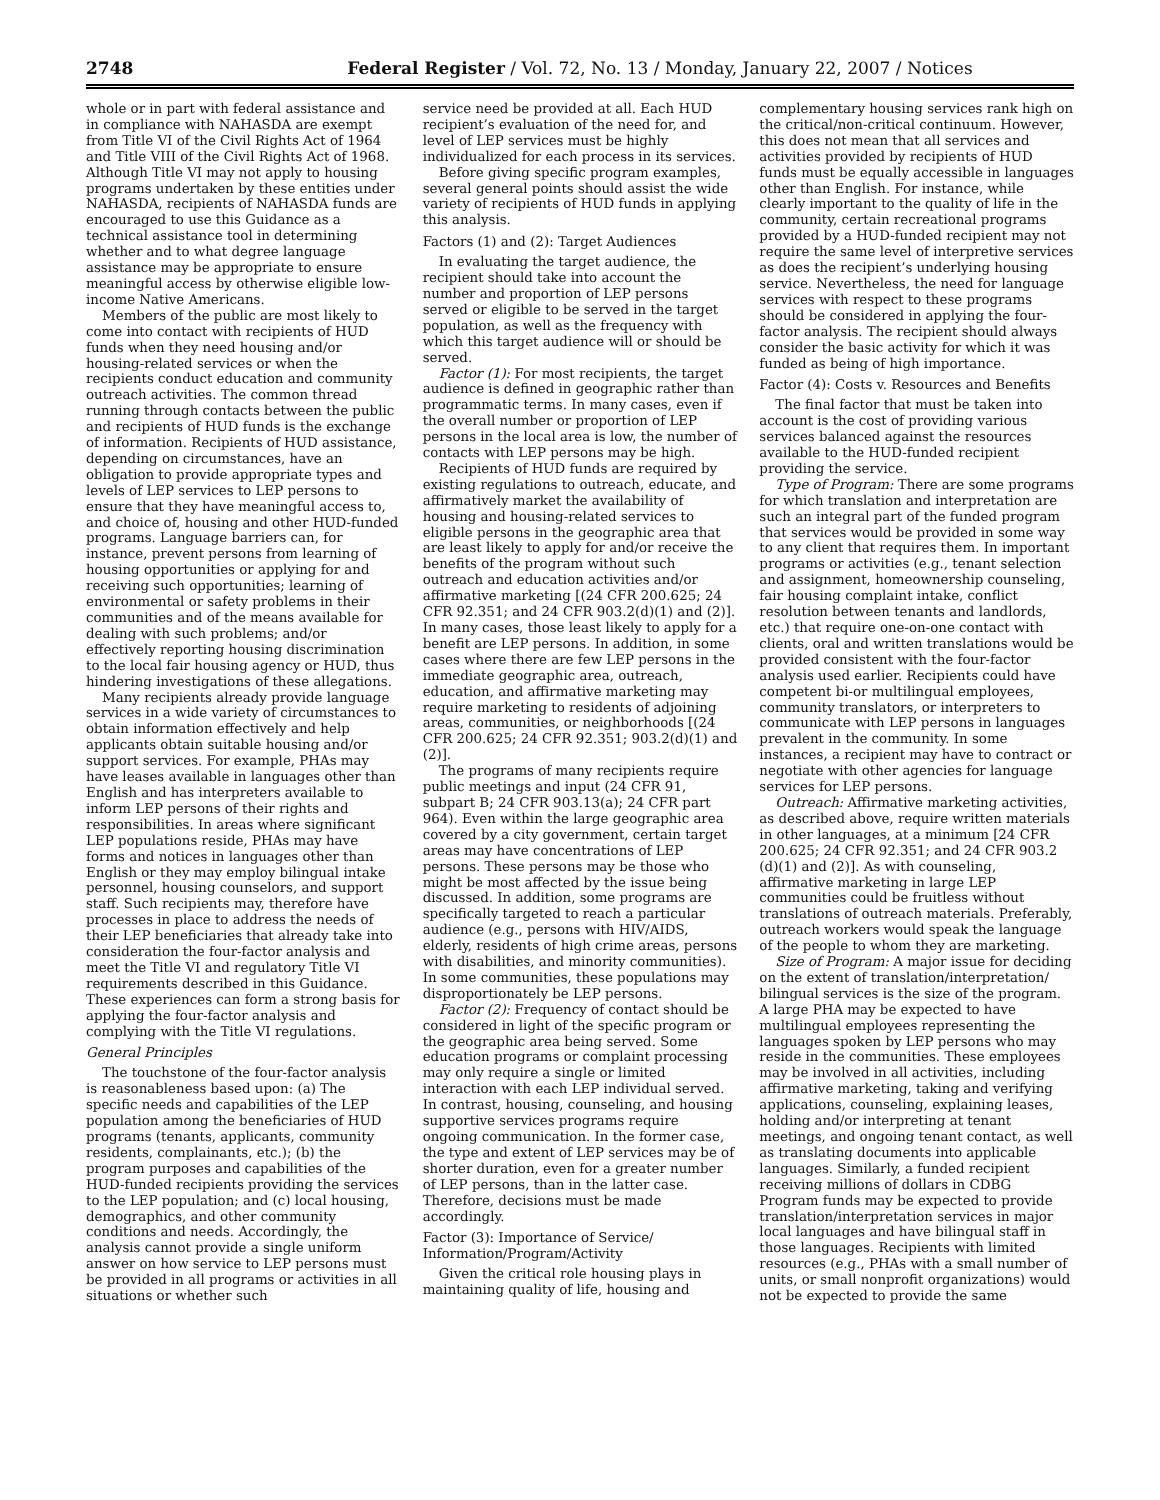2748 Federal Register / Vol. 72, No. 13 / Monday, January 22, 2007 / Notices
whole or in part with federal assistance and in compliance with NAHASDA are exempt from Title VI of the Civil Rights Act of 1964 and Title VIII of the Civil Rights Act of 1968. Although Title VI may not apply to housing programs undertaken by these entities under NAHASDA, recipients of NAHASDA funds are encouraged to use this Guidance as a technical assistance tool in determining whether and to what degree language assistance may be appropriate to ensure meaningful access by otherwise eligible low-income Native Americans.
Members of the public are most likely to come into contact with recipients of HUD funds when they need housing and/or housing-related services or when the recipients conduct education and community outreach activities. The common thread running through contacts between the public and recipients of HUD funds is the exchange of information. Recipients of HUD assistance, depending on circumstances, have an obligation to provide appropriate types and levels of LEP services to LEP persons to ensure that they have meaningful access to, and choice of, housing and other HUD-funded programs. Language barriers can, for instance, prevent persons from learning of housing opportunities or applying for and receiving such opportunities; learning of environmental or safety problems in their communities and of the means available for dealing with such problems; and/or effectively reporting housing discrimination to the local fair housing agency or HUD, thus hindering investigations of these allegations.
Many recipients already provide language services in a wide variety of circumstances to obtain information effectively and help applicants obtain suitable housing and/or support services. For example, PHAs may have leases available in languages other than English and has interpreters available to inform LEP persons of their rights and responsibilities. In areas where significant LEP populations reside, PHAs may have forms and notices in languages other than English or they may employ bilingual intake personnel, housing counselors, and support staff. Such recipients may, therefore have processes in place to address the needs of their LEP beneficiaries that already take into consideration the four-factor analysis and meet the Title VI and regulatory Title VI requirements described in this Guidance. These experiences can form a strong basis for applying the four-factor analysis and complying with the Title VI regulations.
General Principles
The touchstone of the four-factor analysis is reasonableness based upon: (a) The specific needs and capabilities of the LEP population among the beneficiaries of HUD programs (tenants, applicants, community residents, complainants, etc.); (b) the program purposes and capabilities of the HUD-funded recipients providing the services to the LEP population; and (c) local housing, demographics, and other community conditions and needs. Accordingly, the analysis cannot provide a single uniform answer on how service to LEP persons must be provided in all programs or activities in all situations or whether such
service need be provided at all. Each HUD recipient’s evaluation of the need for, and level of LEP services must be highly individualized for each process in its services.
Before giving specific program examples, several general points should assist the wide variety of recipients of HUD funds in applying this analysis.
Factors (1) and (2): Target Audiences
In evaluating the target audience, the recipient should take into account the number and proportion of LEP persons served or eligible to be served in the target population, as well as the frequency with which this target audience will or should be served.
Factor (1): For most recipients, the target audience is defined in geographic rather than programmatic terms. In many cases, even if the overall number or proportion of LEP persons in the local area is low, the number of contacts with LEP persons may be high.
Recipients of HUD funds are required by existing regulations to outreach, educate, and affirmatively market the availability of housing and housing-related services to eligible persons in the geographic area that are least likely to apply for and/or receive the benefits of the program without such outreach and education activities and/or affirmative marketing [(24 CFR 200.625; 24 CFR 92.351; and 24 CFR 903.2(d)(1) and (2)]. In many cases, those least likely to apply for a benefit are LEP persons. In addition, in some cases where there are few LEP persons in the immediate geographic area, outreach, education, and affirmative marketing may require marketing to residents of adjoining areas, communities, or neighborhoods [(24 CFR 200.625; 24 CFR 92.351; 903.2(d)(1) and (2)].
The programs of many recipients require public meetings and input (24 CFR 91, subpart B; 24 CFR 903.13(a); 24 CFR part 964). Even within the large geographic area covered by a city government, certain target areas may have concentrations of LEP persons. These persons may be those who might be most affected by the issue being discussed. In addition, some programs are specifically targeted to reach a particular audience (e.g., persons with HIV/AIDS, elderly, residents of high crime areas, persons with disabilities, and minority communities). In some communities, these populations may disproportionately be LEP persons.
Factor (2): Frequency of contact should be considered in light of the specific program or the geographic area being served. Some education programs or complaint processing may only require a single or limited interaction with each LEP individual served. In contrast, housing, counseling, and housing supportive services programs require ongoing communication. In the former case, the type and extent of LEP services may be of shorter duration, even for a greater number of LEP persons, than in the latter case. Therefore, decisions must be made accordingly.
Factor (3): Importance of Service/ Information/Program/Activity
Given the critical role housing plays in maintaining quality of life, housing and
complementary housing services rank high on the critical/non-critical continuum. However, this does not mean that all services and activities provided by recipients of HUD funds must be equally accessible in languages other than English. For instance, while clearly important to the quality of life in the community, certain recreational programs provided by a HUD-funded recipient may not require the same level of interpretive services as does the recipient’s underlying housing service. Nevertheless, the need for language services with respect to these programs should be considered in applying the four-factor analysis. The recipient should always consider the basic activity for which it was funded as being of high importance.
Factor (4): Costs v. Resources and Benefits
The final factor that must be taken into account is the cost of providing various services balanced against the resources available to the HUD-funded recipient providing the service.
Type of Program: There are some programs for which translation and interpretation are such an integral part of the funded program that services would be provided in some way to any client that requires them. In important programs or activities (e.g., tenant selection and assignment, homeownership counseling, fair housing complaint intake, conflict resolution between tenants and landlords, etc.) that require one-on-one contact with clients, oral and written translations would be provided consistent with the four-factor analysis used earlier. Recipients could have competent bi-or multilingual employees, community translators, or interpreters to communicate with LEP persons in languages prevalent in the community. In some instances, a recipient may have to contract or negotiate with other agencies for language services for LEP persons.
Outreach: Affirmative marketing activities, as described above, require written materials in other languages, at a minimum [24 CFR 200.625; 24 CFR 92.351; and 24 CFR 903.2 (d)(1) and (2)]. As with counseling, affirmative marketing in large LEP communities could be fruitless without translations of outreach materials. Preferably, outreach workers would speak the language of the people to whom they are marketing.
Size of Program: A major issue for deciding on the extent of translation/interpretation/ bilingual services is the size of the program. A large PHA may be expected to have multilingual employees representing the languages spoken by LEP persons who may reside in the communities. These employees may be involved in all activities, including affirmative marketing, taking and verifying applications, counseling, explaining leases, holding and/or interpreting at tenant meetings, and ongoing tenant contact, as well as translating documents into applicable languages. Similarly, a funded recipient receiving millions of dollars in CDBG Program funds may be expected to provide translation/interpretation services in major local languages and have bilingual staff in those languages. Recipients with limited resources (e.g., PHAs with a small number of units, or small nonprofit organizations) would not be expected to provide the same